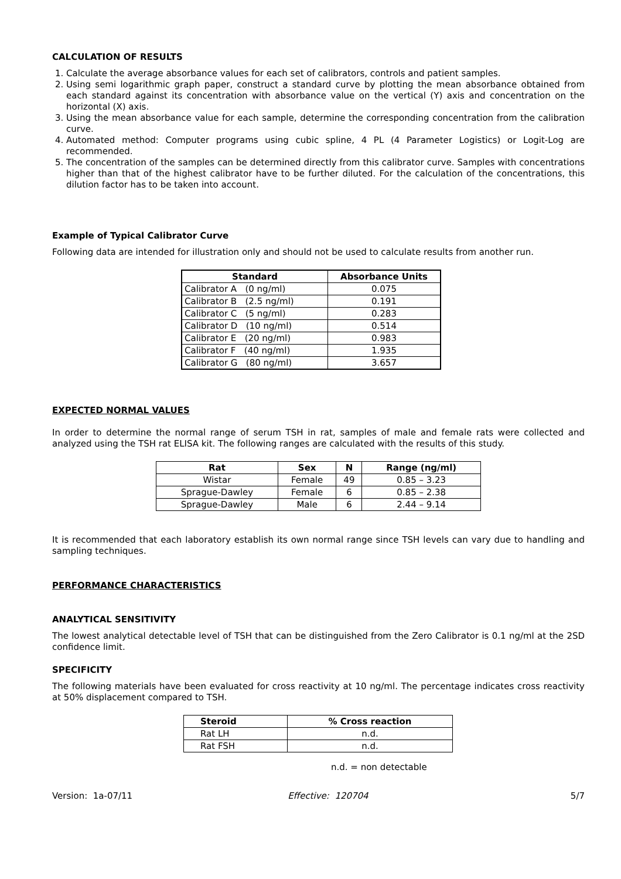CALCULATION OF RESULTS
1. Calculate the average absorbance values for each set of calibrators, controls and patient samples.
2. Using semi logarithmic graph paper, construct a standard curve by plotting the mean absorbance obtained from each standard against its concentration with absorbance value on the vertical (Y) axis and concentration on the horizontal (X) axis.
3. Using the mean absorbance value for each sample, determine the corresponding concentration from the calibration curve.
4. Automated method: Computer programs using cubic spline, 4 PL (4 Parameter Logistics) or Logit-Log are recommended.
5. The concentration of the samples can be determined directly from this calibrator curve. Samples with concentrations higher than that of the highest calibrator have to be further diluted. For the calculation of the concentrations, this dilution factor has to be taken into account.
Example of Typical Calibrator Curve
Following data are intended for illustration only and should not be used to calculate results from another run.
| Standard | Absorbance Units |
| --- | --- |
| Calibrator A (0 ng/ml) | 0.075 |
| Calibrator B (2.5 ng/ml) | 0.191 |
| Calibrator C (5 ng/ml) | 0.283 |
| Calibrator D (10 ng/ml) | 0.514 |
| Calibrator E (20 ng/ml) | 0.983 |
| Calibrator F (40 ng/ml) | 1.935 |
| Calibrator G (80 ng/ml) | 3.657 |
EXPECTED NORMAL VALUES
In order to determine the normal range of serum TSH in rat, samples of male and female rats were collected and analyzed using the TSH rat ELISA kit. The following ranges are calculated with the results of this study.
| Rat | Sex | N | Range (ng/ml) |
| --- | --- | --- | --- |
| Wistar | Female | 49 | 0.85 – 3.23 |
| Sprague-Dawley | Female | 6 | 0.85 – 2.38 |
| Sprague-Dawley | Male | 6 | 2.44 – 9.14 |
It is recommended that each laboratory establish its own normal range since TSH levels can vary due to handling and sampling techniques.
PERFORMANCE CHARACTERISTICS
ANALYTICAL SENSITIVITY
The lowest analytical detectable level of TSH that can be distinguished from the Zero Calibrator is 0.1 ng/ml at the 2SD confidence limit.
SPECIFICITY
The following materials have been evaluated for cross reactivity at 10 ng/ml. The percentage indicates cross reactivity at 50% displacement compared to TSH.
| Steroid | % Cross reaction |
| --- | --- |
| Rat LH | n.d. |
| Rat FSH | n.d. |
n.d. = non detectable
Version: 1a-07/11 Effective: 120704 5/7